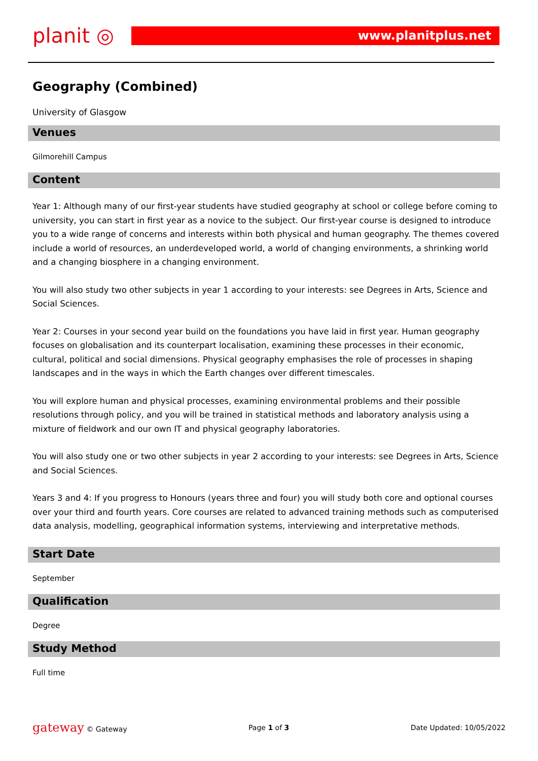planit ◎
www.planitplus.net
Geography (Combined)
University of Glasgow
Venues
Gilmorehill Campus
Content
Year 1: Although many of our first-year students have studied geography at school or college before coming to university, you can start in first year as a novice to the subject. Our first-year course is designed to introduce you to a wide range of concerns and interests within both physical and human geography. The themes covered include a world of resources, an underdeveloped world, a world of changing environments, a shrinking world and a changing biosphere in a changing environment.
You will also study two other subjects in year 1 according to your interests: see Degrees in Arts, Science and Social Sciences.
Year 2: Courses in your second year build on the foundations you have laid in first year. Human geography focuses on globalisation and its counterpart localisation, examining these processes in their economic, cultural, political and social dimensions. Physical geography emphasises the role of processes in shaping landscapes and in the ways in which the Earth changes over different timescales.
You will explore human and physical processes, examining environmental problems and their possible resolutions through policy, and you will be trained in statistical methods and laboratory analysis using a mixture of fieldwork and our own IT and physical geography laboratories.
You will also study one or two other subjects in year 2 according to your interests: see Degrees in Arts, Science and Social Sciences.
Years 3 and 4: If you progress to Honours (years three and four) you will study both core and optional courses over your third and fourth years. Core courses are related to advanced training methods such as computerised data analysis, modelling, geographical information systems, interviewing and interpretative methods.
Start Date
September
Qualification
Degree
Study Method
Full time
gateway © Gateway Page 1 of 3 Date Updated: 10/05/2022